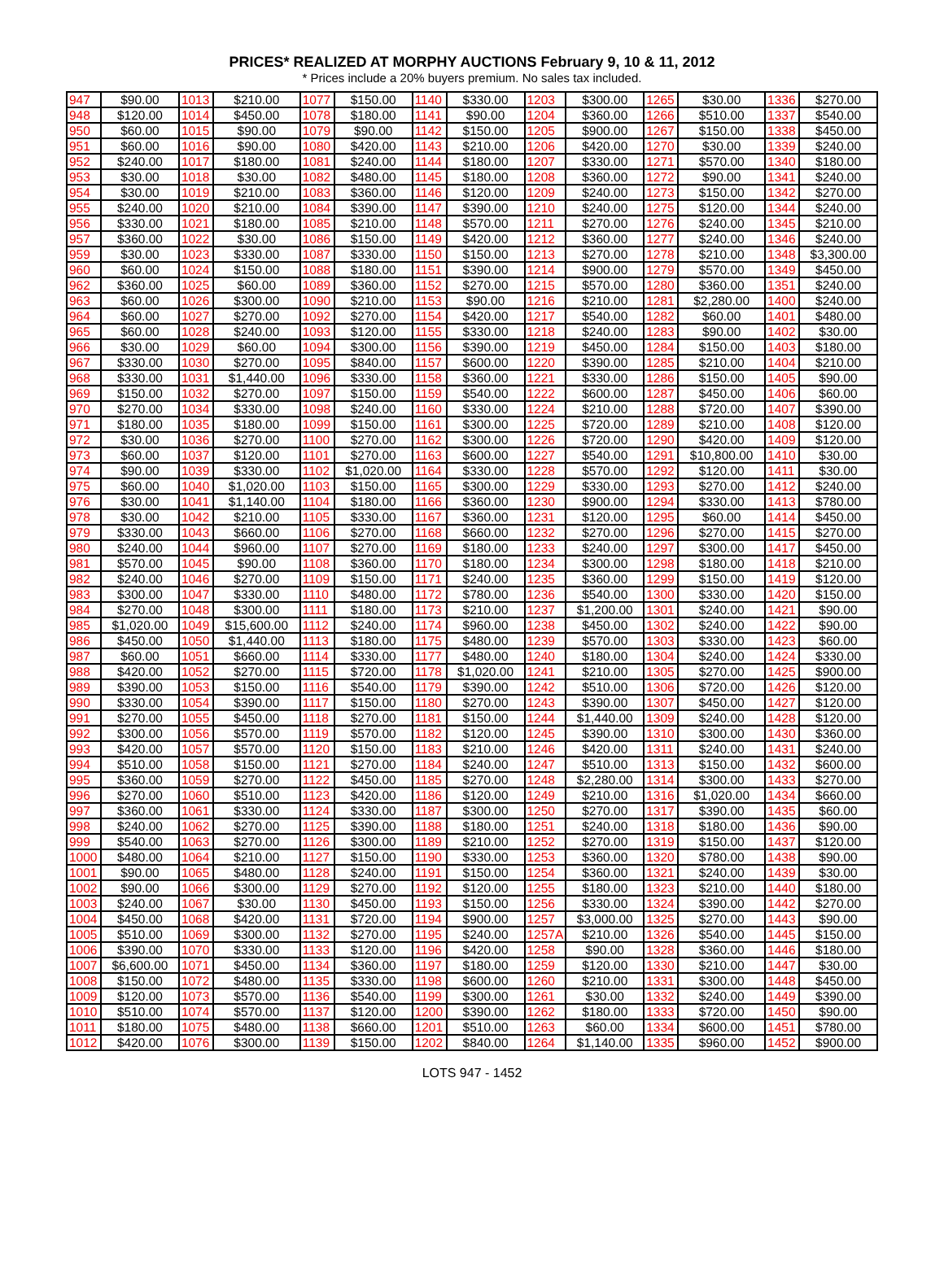PRICES* REALIZED AT MORPHY AUCTIONS February 9, 10 & 11, 2012
* Prices include a 20% buyers premium. No sales tax included.
| 947 | $90.00 | 1013 | $210.00 | 1077 | $150.00 | 1140 | $330.00 | 1203 | $300.00 | 1265 | $30.00 | 1336 | $270.00 |
| 948 | $120.00 | 1014 | $450.00 | 1078 | $180.00 | 1141 | $90.00 | 1204 | $360.00 | 1266 | $510.00 | 1337 | $540.00 |
| 950 | $60.00 | 1015 | $90.00 | 1079 | $90.00 | 1142 | $150.00 | 1205 | $900.00 | 1267 | $150.00 | 1338 | $450.00 |
| 951 | $60.00 | 1016 | $90.00 | 1080 | $420.00 | 1143 | $210.00 | 1206 | $420.00 | 1270 | $30.00 | 1339 | $240.00 |
| 952 | $240.00 | 1017 | $180.00 | 1081 | $240.00 | 1144 | $180.00 | 1207 | $330.00 | 1271 | $570.00 | 1340 | $180.00 |
| 953 | $30.00 | 1018 | $30.00 | 1082 | $480.00 | 1145 | $180.00 | 1208 | $360.00 | 1272 | $90.00 | 1341 | $240.00 |
| 954 | $30.00 | 1019 | $210.00 | 1083 | $360.00 | 1146 | $120.00 | 1209 | $240.00 | 1273 | $150.00 | 1342 | $270.00 |
| 955 | $240.00 | 1020 | $210.00 | 1084 | $390.00 | 1147 | $390.00 | 1210 | $240.00 | 1275 | $120.00 | 1344 | $240.00 |
| 956 | $330.00 | 1021 | $180.00 | 1085 | $210.00 | 1148 | $570.00 | 1211 | $270.00 | 1276 | $240.00 | 1345 | $210.00 |
| 957 | $360.00 | 1022 | $30.00 | 1086 | $150.00 | 1149 | $420.00 | 1212 | $360.00 | 1277 | $240.00 | 1346 | $240.00 |
| 959 | $30.00 | 1023 | $330.00 | 1087 | $330.00 | 1150 | $150.00 | 1213 | $270.00 | 1278 | $210.00 | 1348 | $3,300.00 |
| 960 | $60.00 | 1024 | $150.00 | 1088 | $180.00 | 1151 | $390.00 | 1214 | $900.00 | 1279 | $570.00 | 1349 | $450.00 |
| 962 | $360.00 | 1025 | $60.00 | 1089 | $360.00 | 1152 | $270.00 | 1215 | $570.00 | 1280 | $360.00 | 1351 | $240.00 |
| 963 | $60.00 | 1026 | $300.00 | 1090 | $210.00 | 1153 | $90.00 | 1216 | $210.00 | 1281 | $2,280.00 | 1400 | $240.00 |
| 964 | $60.00 | 1027 | $270.00 | 1092 | $270.00 | 1154 | $420.00 | 1217 | $540.00 | 1282 | $60.00 | 1401 | $480.00 |
| 965 | $60.00 | 1028 | $240.00 | 1093 | $120.00 | 1155 | $330.00 | 1218 | $240.00 | 1283 | $90.00 | 1402 | $30.00 |
| 966 | $30.00 | 1029 | $60.00 | 1094 | $300.00 | 1156 | $390.00 | 1219 | $450.00 | 1284 | $150.00 | 1403 | $180.00 |
| 967 | $330.00 | 1030 | $270.00 | 1095 | $840.00 | 1157 | $600.00 | 1220 | $390.00 | 1285 | $210.00 | 1404 | $210.00 |
| 968 | $330.00 | 1031 | $1,440.00 | 1096 | $330.00 | 1158 | $360.00 | 1221 | $330.00 | 1286 | $150.00 | 1405 | $90.00 |
| 969 | $150.00 | 1032 | $270.00 | 1097 | $150.00 | 1159 | $540.00 | 1222 | $600.00 | 1287 | $450.00 | 1406 | $60.00 |
| 970 | $270.00 | 1034 | $330.00 | 1098 | $240.00 | 1160 | $330.00 | 1224 | $210.00 | 1288 | $720.00 | 1407 | $390.00 |
| 971 | $180.00 | 1035 | $180.00 | 1099 | $150.00 | 1161 | $300.00 | 1225 | $720.00 | 1289 | $210.00 | 1408 | $120.00 |
| 972 | $30.00 | 1036 | $270.00 | 1100 | $270.00 | 1162 | $300.00 | 1226 | $720.00 | 1290 | $420.00 | 1409 | $120.00 |
| 973 | $60.00 | 1037 | $120.00 | 1101 | $270.00 | 1163 | $600.00 | 1227 | $540.00 | 1291 | $10,800.00 | 1410 | $30.00 |
| 974 | $90.00 | 1039 | $330.00 | 1102 | $1,020.00 | 1164 | $330.00 | 1228 | $570.00 | 1292 | $120.00 | 1411 | $30.00 |
| 975 | $60.00 | 1040 | $1,020.00 | 1103 | $150.00 | 1165 | $300.00 | 1229 | $330.00 | 1293 | $270.00 | 1412 | $240.00 |
| 976 | $30.00 | 1041 | $1,140.00 | 1104 | $180.00 | 1166 | $360.00 | 1230 | $900.00 | 1294 | $330.00 | 1413 | $780.00 |
| 978 | $30.00 | 1042 | $210.00 | 1105 | $330.00 | 1167 | $360.00 | 1231 | $120.00 | 1295 | $60.00 | 1414 | $450.00 |
| 979 | $330.00 | 1043 | $660.00 | 1106 | $270.00 | 1168 | $660.00 | 1232 | $270.00 | 1296 | $270.00 | 1415 | $270.00 |
| 980 | $240.00 | 1044 | $960.00 | 1107 | $270.00 | 1169 | $180.00 | 1233 | $240.00 | 1297 | $300.00 | 1417 | $450.00 |
| 981 | $570.00 | 1045 | $90.00 | 1108 | $360.00 | 1170 | $180.00 | 1234 | $300.00 | 1298 | $180.00 | 1418 | $210.00 |
| 982 | $240.00 | 1046 | $270.00 | 1109 | $150.00 | 1171 | $240.00 | 1235 | $360.00 | 1299 | $150.00 | 1419 | $120.00 |
| 983 | $300.00 | 1047 | $330.00 | 1110 | $480.00 | 1172 | $780.00 | 1236 | $540.00 | 1300 | $330.00 | 1420 | $150.00 |
| 984 | $270.00 | 1048 | $300.00 | 1111 | $180.00 | 1173 | $210.00 | 1237 | $1,200.00 | 1301 | $240.00 | 1421 | $90.00 |
| 985 | $1,020.00 | 1049 | $15,600.00 | 1112 | $240.00 | 1174 | $960.00 | 1238 | $450.00 | 1302 | $240.00 | 1422 | $90.00 |
| 986 | $450.00 | 1050 | $1,440.00 | 1113 | $180.00 | 1175 | $480.00 | 1239 | $570.00 | 1303 | $330.00 | 1423 | $60.00 |
| 987 | $60.00 | 1051 | $660.00 | 1114 | $330.00 | 1177 | $480.00 | 1240 | $180.00 | 1304 | $240.00 | 1424 | $330.00 |
| 988 | $420.00 | 1052 | $270.00 | 1115 | $720.00 | 1178 | $1,020.00 | 1241 | $210.00 | 1305 | $270.00 | 1425 | $900.00 |
| 989 | $390.00 | 1053 | $150.00 | 1116 | $540.00 | 1179 | $390.00 | 1242 | $510.00 | 1306 | $720.00 | 1426 | $120.00 |
| 990 | $330.00 | 1054 | $390.00 | 1117 | $150.00 | 1180 | $270.00 | 1243 | $390.00 | 1307 | $450.00 | 1427 | $120.00 |
| 991 | $270.00 | 1055 | $450.00 | 1118 | $270.00 | 1181 | $150.00 | 1244 | $1,440.00 | 1309 | $240.00 | 1428 | $120.00 |
| 992 | $300.00 | 1056 | $570.00 | 1119 | $570.00 | 1182 | $120.00 | 1245 | $390.00 | 1310 | $300.00 | 1430 | $360.00 |
| 993 | $420.00 | 1057 | $570.00 | 1120 | $150.00 | 1183 | $210.00 | 1246 | $420.00 | 1311 | $240.00 | 1431 | $240.00 |
| 994 | $510.00 | 1058 | $150.00 | 1121 | $270.00 | 1184 | $240.00 | 1247 | $510.00 | 1313 | $150.00 | 1432 | $600.00 |
| 995 | $360.00 | 1059 | $270.00 | 1122 | $450.00 | 1185 | $270.00 | 1248 | $2,280.00 | 1314 | $300.00 | 1433 | $270.00 |
| 996 | $270.00 | 1060 | $510.00 | 1123 | $420.00 | 1186 | $120.00 | 1249 | $210.00 | 1316 | $1,020.00 | 1434 | $660.00 |
| 997 | $360.00 | 1061 | $330.00 | 1124 | $330.00 | 1187 | $300.00 | 1250 | $270.00 | 1317 | $390.00 | 1435 | $60.00 |
| 998 | $240.00 | 1062 | $270.00 | 1125 | $390.00 | 1188 | $180.00 | 1251 | $240.00 | 1318 | $180.00 | 1436 | $90.00 |
| 999 | $540.00 | 1063 | $270.00 | 1126 | $300.00 | 1189 | $210.00 | 1252 | $270.00 | 1319 | $150.00 | 1437 | $120.00 |
| 1000 | $480.00 | 1064 | $210.00 | 1127 | $150.00 | 1190 | $330.00 | 1253 | $360.00 | 1320 | $780.00 | 1438 | $90.00 |
| 1001 | $90.00 | 1065 | $480.00 | 1128 | $240.00 | 1191 | $150.00 | 1254 | $360.00 | 1321 | $240.00 | 1439 | $30.00 |
| 1002 | $90.00 | 1066 | $300.00 | 1129 | $270.00 | 1192 | $120.00 | 1255 | $180.00 | 1323 | $210.00 | 1440 | $180.00 |
| 1003 | $240.00 | 1067 | $30.00 | 1130 | $450.00 | 1193 | $150.00 | 1256 | $330.00 | 1324 | $390.00 | 1442 | $270.00 |
| 1004 | $450.00 | 1068 | $420.00 | 1131 | $720.00 | 1194 | $900.00 | 1257 | $3,000.00 | 1325 | $270.00 | 1443 | $90.00 |
| 1005 | $510.00 | 1069 | $300.00 | 1132 | $270.00 | 1195 | $240.00 | 1257A | $210.00 | 1326 | $540.00 | 1445 | $150.00 |
| 1006 | $390.00 | 1070 | $330.00 | 1133 | $120.00 | 1196 | $420.00 | 1258 | $90.00 | 1328 | $360.00 | 1446 | $180.00 |
| 1007 | $6,600.00 | 1071 | $450.00 | 1134 | $360.00 | 1197 | $180.00 | 1259 | $120.00 | 1330 | $210.00 | 1447 | $30.00 |
| 1008 | $150.00 | 1072 | $480.00 | 1135 | $330.00 | 1198 | $600.00 | 1260 | $210.00 | 1331 | $300.00 | 1448 | $450.00 |
| 1009 | $120.00 | 1073 | $570.00 | 1136 | $540.00 | 1199 | $300.00 | 1261 | $30.00 | 1332 | $240.00 | 1449 | $390.00 |
| 1010 | $510.00 | 1074 | $570.00 | 1137 | $120.00 | 1200 | $390.00 | 1262 | $180.00 | 1333 | $720.00 | 1450 | $90.00 |
| 1011 | $180.00 | 1075 | $480.00 | 1138 | $660.00 | 1201 | $510.00 | 1263 | $60.00 | 1334 | $600.00 | 1451 | $780.00 |
| 1012 | $420.00 | 1076 | $300.00 | 1139 | $150.00 | 1202 | $840.00 | 1264 | $1,140.00 | 1335 | $960.00 | 1452 | $900.00 |
LOTS 947 - 1452